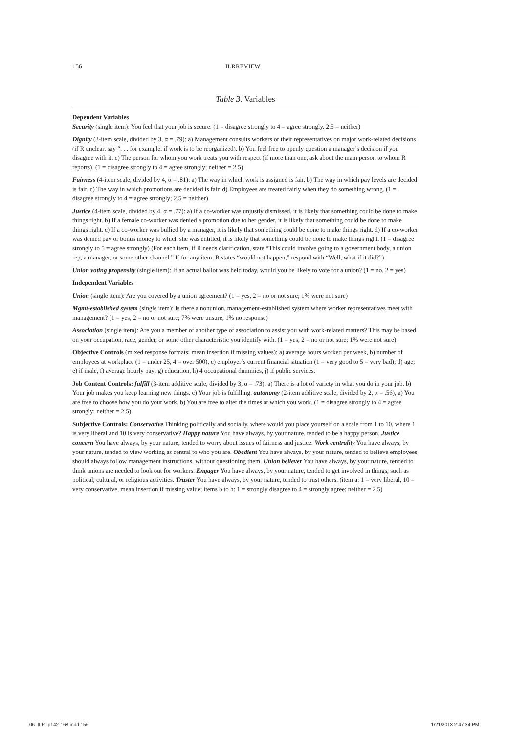156 ILRREVIEW
Table 3. Variables
Dependent Variables
Security (single item): You feel that your job is secure. (1 = disagree strongly to 4 = agree strongly, 2.5 = neither)
Dignity (3-item scale, divided by 3, α = .79): a) Management consults workers or their representatives on major work-related decisions (if R unclear, say “. . . for example, if work is to be reorganized). b) You feel free to openly question a manager’s decision if you disagree with it. c) The person for whom you work treats you with respect (if more than one, ask about the main person to whom R reports). (1 = disagree strongly to 4 = agree strongly; neither = 2.5)
Fairness (4-item scale, divided by 4, α = .81): a) The way in which work is assigned is fair. b) The way in which pay levels are decided is fair. c) The way in which promotions are decided is fair. d) Employees are treated fairly when they do something wrong. (1 = disagree strongly to 4 = agree strongly; 2.5 = neither)
Justice (4-item scale, divided by 4, α = .77): a) If a co-worker was unjustly dismissed, it is likely that something could be done to make things right. b) If a female co-worker was denied a promotion due to her gender, it is likely that something could be done to make things right. c) If a co-worker was bullied by a manager, it is likely that something could be done to make things right. d) If a co-worker was denied pay or bonus money to which she was entitled, it is likely that something could be done to make things right. (1 = disagree strongly to 5 = agree strongly) (For each item, if R needs clarification, state “This could involve going to a government body, a union rep, a manager, or some other channel.” If for any item, R states “would not happen,” respond with “Well, what if it did?”)
Union voting propensity (single item): If an actual ballot was held today, would you be likely to vote for a union? (1 = no, 2 = yes)
Independent Variables
Union (single item): Are you covered by a union agreement? (1 = yes, 2 = no or not sure; 1% were not sure)
Mgmt-established system (single item): Is there a nonunion, management-established system where worker representatives meet with management? (1 = yes, 2 = no or not sure; 7% were unsure, 1% no response)
Association (single item): Are you a member of another type of association to assist you with work-related matters? This may be based on your occupation, race, gender, or some other characteristic you identify with. (1 = yes, 2 = no or not sure; 1% were not sure)
Objective Controls (mixed response formats; mean insertion if missing values): a) average hours worked per week, b) number of employees at workplace (1 = under 25, 4 = over 500), c) employer’s current financial situation (1 = very good to 5 = very bad); d) age; e) if male, f) average hourly pay; g) education, h) 4 occupational dummies, j) if public services.
Job Content Controls: fulfill (3-item additive scale, divided by 3, α = .73): a) There is a lot of variety in what you do in your job. b) Your job makes you keep learning new things. c) Your job is fulfilling. autonomy (2-item additive scale, divided by 2, α = .56), a) You are free to choose how you do your work. b) You are free to alter the times at which you work. (1 = disagree strongly to 4 = agree strongly; neither = 2.5)
Subjective Controls: Conservative Thinking politically and socially, where would you place yourself on a scale from 1 to 10, where 1 is very liberal and 10 is very conservative? Happy nature You have always, by your nature, tended to be a happy person. Justice concern You have always, by your nature, tended to worry about issues of fairness and justice. Work centrality You have always, by your nature, tended to view working as central to who you are. Obedient You have always, by your nature, tended to believe employees should always follow management instructions, without questioning them. Union believer You have always, by your nature, tended to think unions are needed to look out for workers. Engager You have always, by your nature, tended to get involved in things, such as political, cultural, or religious activities. Truster You have always, by your nature, tended to trust others. (item a: 1 = very liberal, 10 = very conservative, mean insertion if missing value; items b to h: 1 = strongly disagree to 4 = strongly agree; neither = 2.5)
06_ILR_p142-168.indd 156 1/21/2013 2:47:34 PM